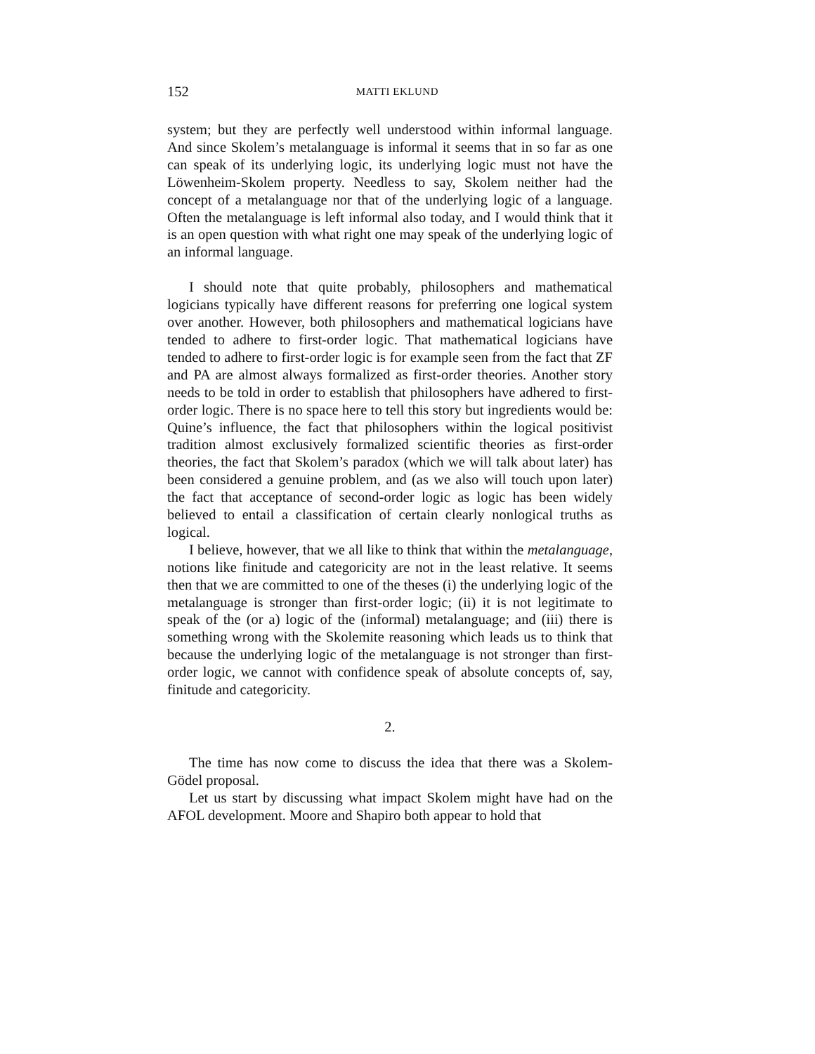152 MATTI EKLUND
system; but they are perfectly well understood within informal language. And since Skolem’s metalanguage is informal it seems that in so far as one can speak of its underlying logic, its underlying logic must not have the Löwenheim-Skolem property. Needless to say, Skolem neither had the concept of a metalanguage nor that of the underlying logic of a language. Often the metalanguage is left informal also today, and I would think that it is an open question with what right one may speak of the underlying logic of an informal language.
I should note that quite probably, philosophers and mathematical logicians typically have different reasons for preferring one logical system over another. However, both philosophers and mathematical logicians have tended to adhere to first-order logic. That mathematical logicians have tended to adhere to first-order logic is for example seen from the fact that ZF and PA are almost always formalized as first-order theories. Another story needs to be told in order to establish that philosophers have adhered to first-order logic. There is no space here to tell this story but ingredients would be: Quine’s influence, the fact that philosophers within the logical positivist tradition almost exclusively formalized scientific theories as first-order theories, the fact that Skolem’s paradox (which we will talk about later) has been considered a genuine problem, and (as we also will touch upon later) the fact that acceptance of second-order logic as logic has been widely believed to entail a classification of certain clearly nonlogical truths as logical.
I believe, however, that we all like to think that within the metalanguage, notions like finitude and categoricity are not in the least relative. It seems then that we are committed to one of the theses (i) the underlying logic of the metalanguage is stronger than first-order logic; (ii) it is not legitimate to speak of the (or a) logic of the (informal) metalanguage; and (iii) there is something wrong with the Skolemite reasoning which leads us to think that because the underlying logic of the metalanguage is not stronger than first-order logic, we cannot with confidence speak of absolute concepts of, say, finitude and categoricity.
2.
The time has now come to discuss the idea that there was a Skolem-Gödel proposal.
Let us start by discussing what impact Skolem might have had on the AFOL development. Moore and Shapiro both appear to hold that